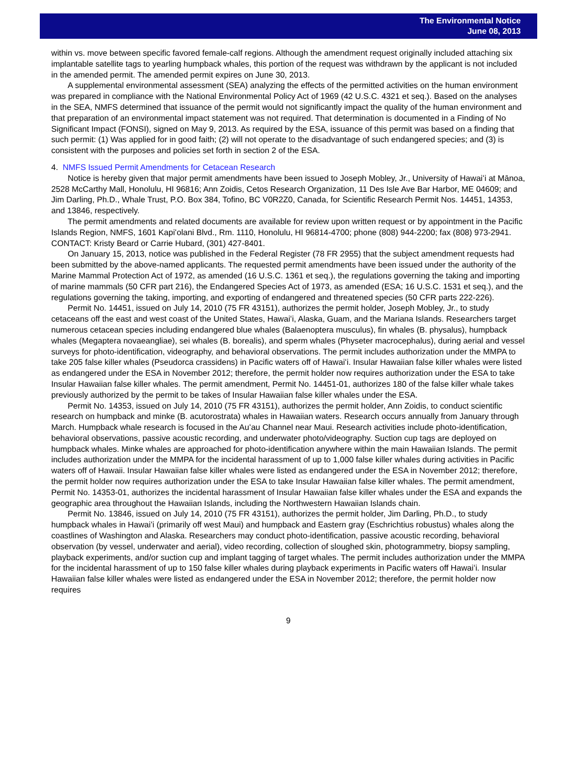The Environmental Notice
June 08, 2013
within vs. move between specific favored female-calf regions. Although the amendment request originally included attaching six implantable satellite tags to yearling humpback whales, this portion of the request was withdrawn by the applicant is not included in the amended permit. The amended permit expires on June 30, 2013.
A supplemental environmental assessment (SEA) analyzing the effects of the permitted activities on the human environment was prepared in compliance with the National Environmental Policy Act of 1969 (42 U.S.C. 4321 et seq.). Based on the analyses in the SEA, NMFS determined that issuance of the permit would not significantly impact the quality of the human environment and that preparation of an environmental impact statement was not required. That determination is documented in a Finding of No Significant Impact (FONSI), signed on May 9, 2013. As required by the ESA, issuance of this permit was based on a finding that such permit: (1) Was applied for in good faith; (2) will not operate to the disadvantage of such endangered species; and (3) is consistent with the purposes and policies set forth in section 2 of the ESA.
4. NMFS Issued Permit Amendments for Cetacean Research
Notice is hereby given that major permit amendments have been issued to Joseph Mobley, Jr., University of Hawaiʻi at Mānoa, 2528 McCarthy Mall, Honolulu, HI 96816; Ann Zoidis, Cetos Research Organization, 11 Des Isle Ave Bar Harbor, ME 04609; and Jim Darling, Ph.D., Whale Trust, P.O. Box 384, Tofino, BC V0R2Z0, Canada, for Scientific Research Permit Nos. 14451, 14353, and 13846, respectively.
The permit amendments and related documents are available for review upon written request or by appointment in the Pacific Islands Region, NMFS, 1601 Kapiʻolani Blvd., Rm. 1110, Honolulu, HI 96814-4700; phone (808) 944-2200; fax (808) 973-2941. CONTACT: Kristy Beard or Carrie Hubard, (301) 427-8401.
On January 15, 2013, notice was published in the Federal Register (78 FR 2955) that the subject amendment requests had been submitted by the above-named applicants. The requested permit amendments have been issued under the authority of the Marine Mammal Protection Act of 1972, as amended (16 U.S.C. 1361 et seq.), the regulations governing the taking and importing of marine mammals (50 CFR part 216), the Endangered Species Act of 1973, as amended (ESA; 16 U.S.C. 1531 et seq.), and the regulations governing the taking, importing, and exporting of endangered and threatened species (50 CFR parts 222-226).
Permit No. 14451, issued on July 14, 2010 (75 FR 43151), authorizes the permit holder, Joseph Mobley, Jr., to study cetaceans off the east and west coast of the United States, Hawaiʻi, Alaska, Guam, and the Mariana Islands. Researchers target numerous cetacean species including endangered blue whales (Balaenoptera musculus), fin whales (B. physalus), humpback whales (Megaptera novaeangliae), sei whales (B. borealis), and sperm whales (Physeter macrocephalus), during aerial and vessel surveys for photo-identification, videography, and behavioral observations. The permit includes authorization under the MMPA to take 205 false killer whales (Pseudorca crassidens) in Pacific waters off of Hawaiʻi. Insular Hawaiian false killer whales were listed as endangered under the ESA in November 2012; therefore, the permit holder now requires authorization under the ESA to take Insular Hawaiian false killer whales. The permit amendment, Permit No. 14451-01, authorizes 180 of the false killer whale takes previously authorized by the permit to be takes of Insular Hawaiian false killer whales under the ESA.
Permit No. 14353, issued on July 14, 2010 (75 FR 43151), authorizes the permit holder, Ann Zoidis, to conduct scientific research on humpback and minke (B. acutorostrata) whales in Hawaiian waters. Research occurs annually from January through March. Humpback whale research is focused in the Auʻau Channel near Maui. Research activities include photo-identification, behavioral observations, passive acoustic recording, and underwater photo/videography. Suction cup tags are deployed on humpback whales. Minke whales are approached for photo-identification anywhere within the main Hawaiian Islands. The permit includes authorization under the MMPA for the incidental harassment of up to 1,000 false killer whales during activities in Pacific waters off of Hawaii. Insular Hawaiian false killer whales were listed as endangered under the ESA in November 2012; therefore, the permit holder now requires authorization under the ESA to take Insular Hawaiian false killer whales. The permit amendment, Permit No. 14353-01, authorizes the incidental harassment of Insular Hawaiian false killer whales under the ESA and expands the geographic area throughout the Hawaiian Islands, including the Northwestern Hawaiian Islands chain.
Permit No. 13846, issued on July 14, 2010 (75 FR 43151), authorizes the permit holder, Jim Darling, Ph.D., to study humpback whales in Hawaiʻi (primarily off west Maui) and humpback and Eastern gray (Eschrichtius robustus) whales along the coastlines of Washington and Alaska. Researchers may conduct photo-identification, passive acoustic recording, behavioral observation (by vessel, underwater and aerial), video recording, collection of sloughed skin, photogrammetry, biopsy sampling, playback experiments, and/or suction cup and implant tagging of target whales. The permit includes authorization under the MMPA for the incidental harassment of up to 150 false killer whales during playback experiments in Pacific waters off Hawaiʻi. Insular Hawaiian false killer whales were listed as endangered under the ESA in November 2012; therefore, the permit holder now requires
9